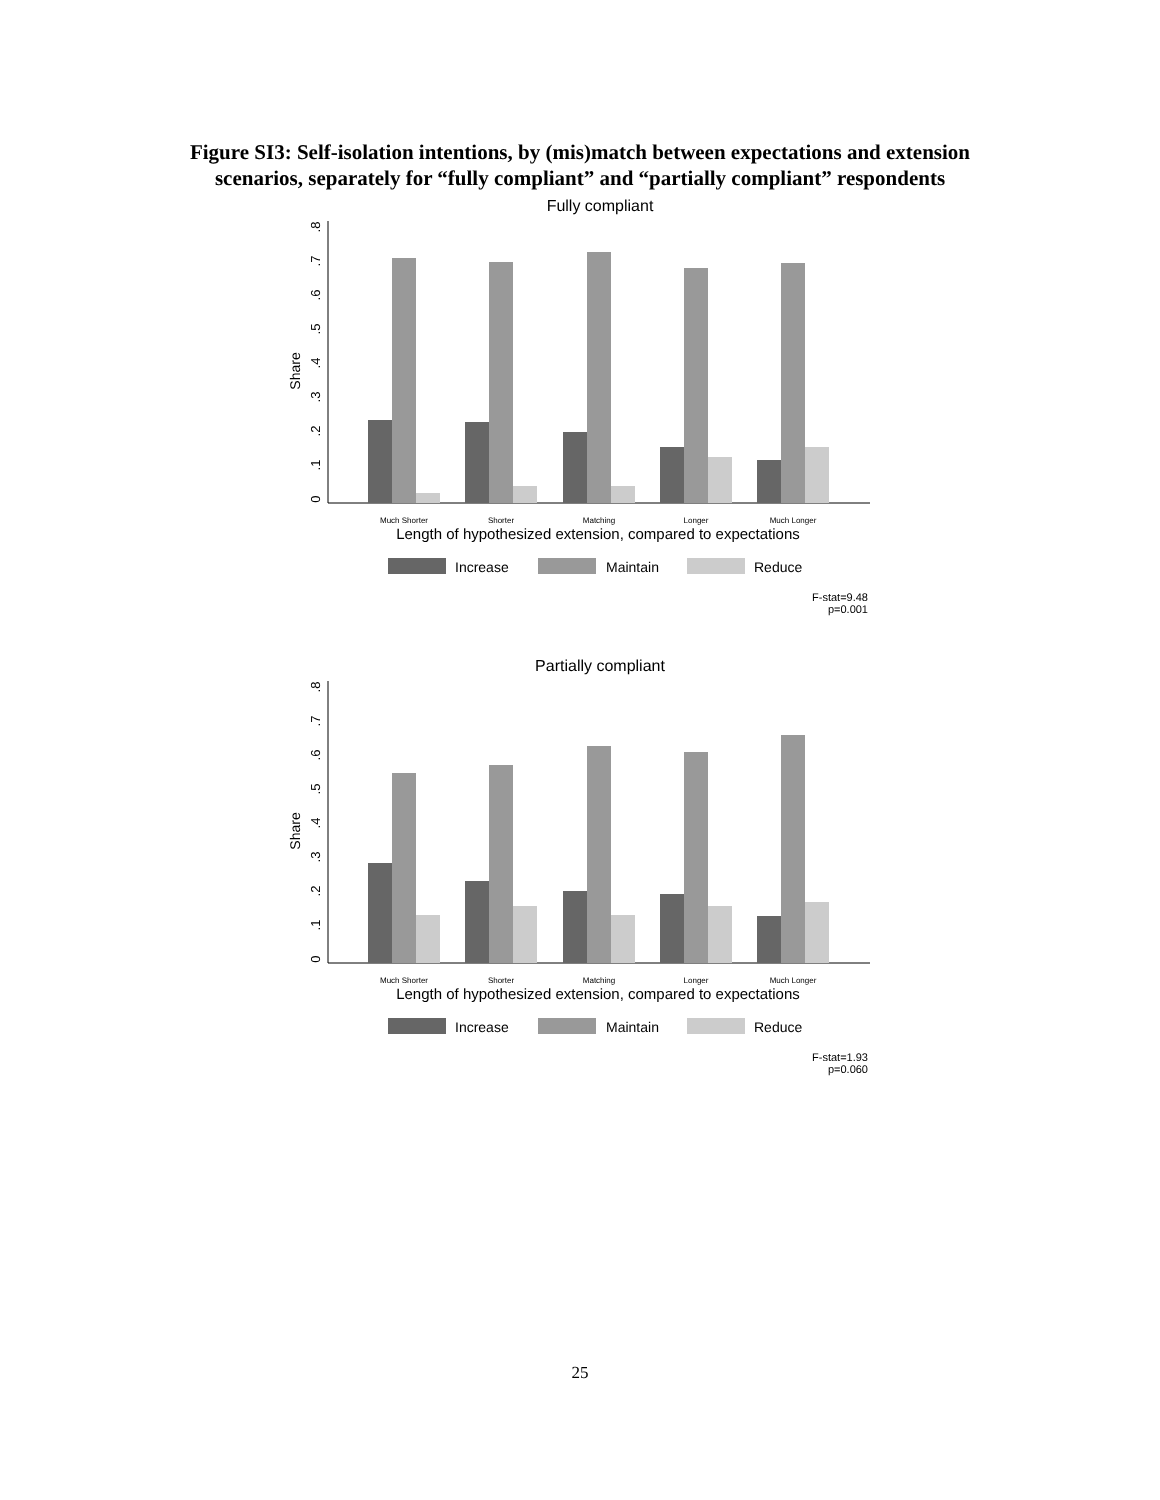Figure SI3: Self-isolation intentions, by (mis)match between expectations and extension
scenarios, separately for “fully compliant” and “partially compliant” respondents
Fully compliant
Share
0
.1
.2
.3
.4
.5
.6
.7
.8
Much Shorter
Shorter
Matching
Longer
Much Longer
Length of hypothesized extension, compared to expectations
Increase
Maintain
Reduce
F-stat=9.48
p=0.001
Partially compliant
Share
0
.1
.2
.3
.4
.5
.6
.7
.8
Much Shorter
Shorter
Matching
Longer
Much Longer
Length of hypothesized extension, compared to expectations
Increase
Maintain
Reduce
F-stat=1.93
p=0.060
25